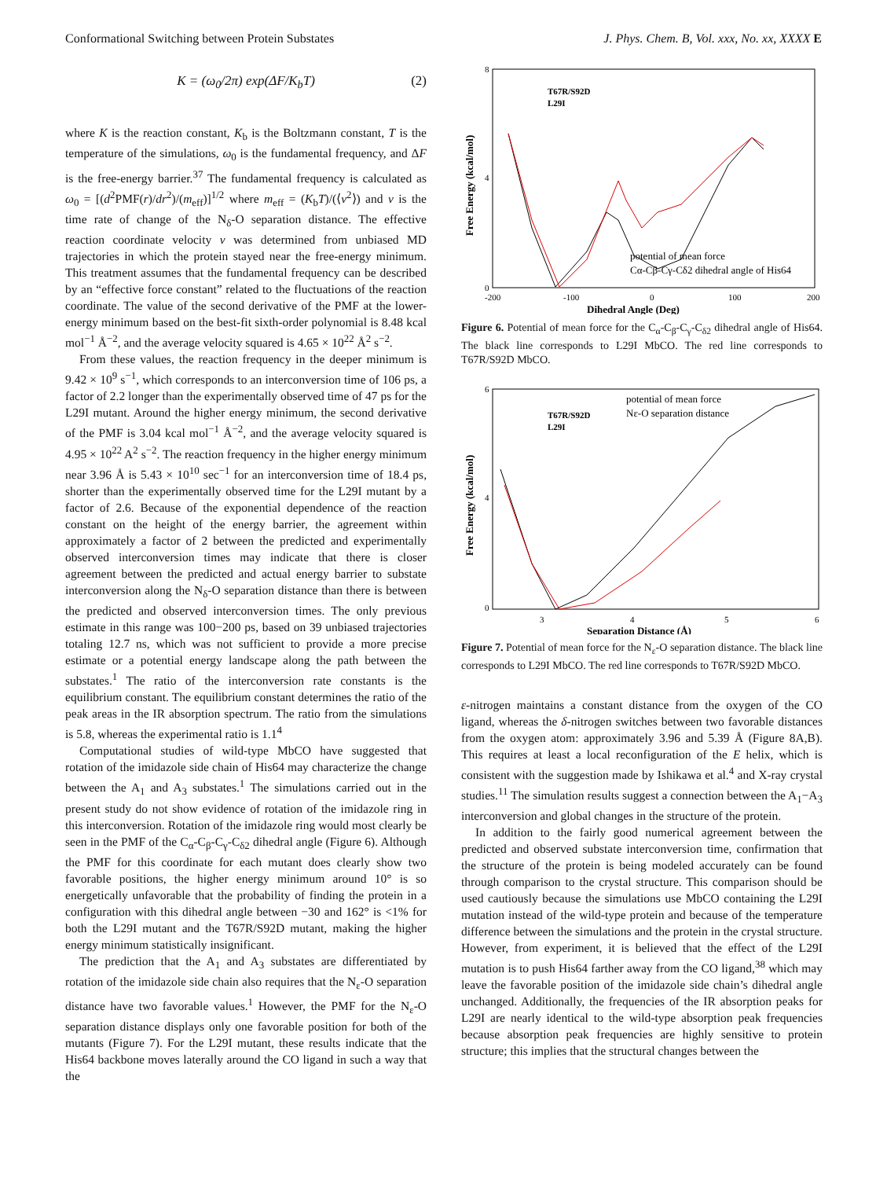Conformational Switching between Protein Substates J. Phys. Chem. B, Vol. xxx, No. xx, XXXX E
K = (ω<sub>0</sub>/2π) exp(ΔF/K<sub>b</sub>T) (2)
where K is the reaction constant, K<sub>b</sub> is the Boltzmann constant, T is the temperature of the simulations, ω<sub>0</sub> is the fundamental frequency, and ΔF is the free-energy barrier.<sup>37</sup> The fundamental frequency is calculated as ω<sub>0</sub> = [(d<sup>2</sup>PMF(r)/dr<sup>2</sup>)/(m<sub>eff</sub>)]<sup>1/2</sup> where m<sub>eff</sub> = (K<sub>b</sub>T)/(⟨v<sup>2</sup>⟩) and v is the time rate of change of the N<sub>δ</sub>-O separation distance. The effective reaction coordinate velocity v was determined from unbiased MD trajectories in which the protein stayed near the free-energy minimum. This treatment assumes that the fundamental frequency can be described by an “effective force constant” related to the fluctuations of the reaction coordinate. The value of the second derivative of the PMF at the lower-energy minimum based on the best-fit sixth-order polynomial is 8.48 kcal mol<sup>−1</sup> Å<sup>−2</sup>, and the average velocity squared is 4.65 × 10<sup>22</sup> Å<sup>2</sup> s<sup>−2</sup>.
From these values, the reaction frequency in the deeper minimum is 9.42 × 10<sup>9</sup> s<sup>−1</sup>, which corresponds to an interconversion time of 106 ps, a factor of 2.2 longer than the experimentally observed time of 47 ps for the L29I mutant. Around the higher energy minimum, the second derivative of the PMF is 3.04 kcal mol<sup>−1</sup> Å<sup>−2</sup>, and the average velocity squared is 4.95 × 10<sup>22</sup> A<sup>2</sup> s<sup>−2</sup>. The reaction frequency in the higher energy minimum near 3.96 Å is 5.43 × 10<sup>10</sup> sec<sup>−1</sup> for an interconversion time of 18.4 ps, shorter than the experimentally observed time for the L29I mutant by a factor of 2.6. Because of the exponential dependence of the reaction constant on the height of the energy barrier, the agreement within approximately a factor of 2 between the predicted and experimentally observed interconversion times may indicate that there is closer agreement between the predicted and actual energy barrier to substate interconversion along the N<sub>δ</sub>-O separation distance than there is between the predicted and observed interconversion times. The only previous estimate in this range was 100−200 ps, based on 39 unbiased trajectories totaling 12.7 ns, which was not sufficient to provide a more precise estimate or a potential energy landscape along the path between the substates.<sup>1</sup> The ratio of the interconversion rate constants is the equilibrium constant. The equilibrium constant determines the ratio of the peak areas in the IR absorption spectrum. The ratio from the simulations is 5.8, whereas the experimental ratio is 1.1<sup>4</sup>
Computational studies of wild-type MbCO have suggested that rotation of the imidazole side chain of His64 may characterize the change between the A<sub>1</sub> and A<sub>3</sub> substates.<sup>1</sup> The simulations carried out in the present study do not show evidence of rotation of the imidazole ring in this interconversion. Rotation of the imidazole ring would most clearly be seen in the PMF of the C<sub>α</sub>-C<sub>β</sub>-C<sub>γ</sub>-C<sub>δ2</sub> dihedral angle (Figure 6). Although the PMF for this coordinate for each mutant does clearly show two favorable positions, the higher energy minimum around 10° is so energetically unfavorable that the probability of finding the protein in a configuration with this dihedral angle between −30 and 162° is <1% for both the L29I mutant and the T67R/S92D mutant, making the higher energy minimum statistically insignificant.
The prediction that the A<sub>1</sub> and A<sub>3</sub> substates are differentiated by rotation of the imidazole side chain also requires that the N<sub>ε</sub>-O separation distance have two favorable values.<sup>1</sup> However, the PMF for the N<sub>ε</sub>-O separation distance displays only one favorable position for both of the mutants (Figure 7). For the L29I mutant, these results indicate that the His64 backbone moves laterally around the CO ligand in such a way that the
8
4
0
-200
-100
0
100
200
T67R/S92D
L29I
potential of mean force
Cα-Cβ-Cγ-Cδ2 dihedral angle of His64
Dihedral Angle (Deg)
Free Energy (kcal/mol)
Figure 6. Potential of mean force for the C<sub>α</sub>-C<sub>β</sub>-C<sub>γ</sub>-C<sub>δ2</sub> dihedral angle of His64. The black line corresponds to L29I MbCO. The red line corresponds to T67R/S92D MbCO.
6
4
0
3
4
5
6
T67R/S92D
L29I
potential of mean force
Nε-O separation distance
Separation Distance (Å)
Free Energy (kcal/mol)
Figure 7. Potential of mean force for the N<sub>ε</sub>-O separation distance. The black line corresponds to L29I MbCO. The red line corresponds to T67R/S92D MbCO.
ε-nitrogen maintains a constant distance from the oxygen of the CO ligand, whereas the δ-nitrogen switches between two favorable distances from the oxygen atom: approximately 3.96 and 5.39 Å (Figure 8A,B). This requires at least a local reconfiguration of the E helix, which is consistent with the suggestion made by Ishikawa et al.<sup>4</sup> and X-ray crystal studies.<sup>11</sup> The simulation results suggest a connection between the A<sub>1</sub>−A<sub>3</sub> interconversion and global changes in the structure of the protein.
In addition to the fairly good numerical agreement between the predicted and observed substate interconversion time, confirmation that the structure of the protein is being modeled accurately can be found through comparison to the crystal structure. This comparison should be used cautiously because the simulations use MbCO containing the L29I mutation instead of the wild-type protein and because of the temperature difference between the simulations and the protein in the crystal structure. However, from experiment, it is believed that the effect of the L29I mutation is to push His64 farther away from the CO ligand,<sup>38</sup> which may leave the favorable position of the imidazole side chain’s dihedral angle unchanged. Additionally, the frequencies of the IR absorption peaks for L29I are nearly identical to the wild-type absorption peak frequencies because absorption peak frequencies are highly sensitive to protein structure; this implies that the structural changes between the